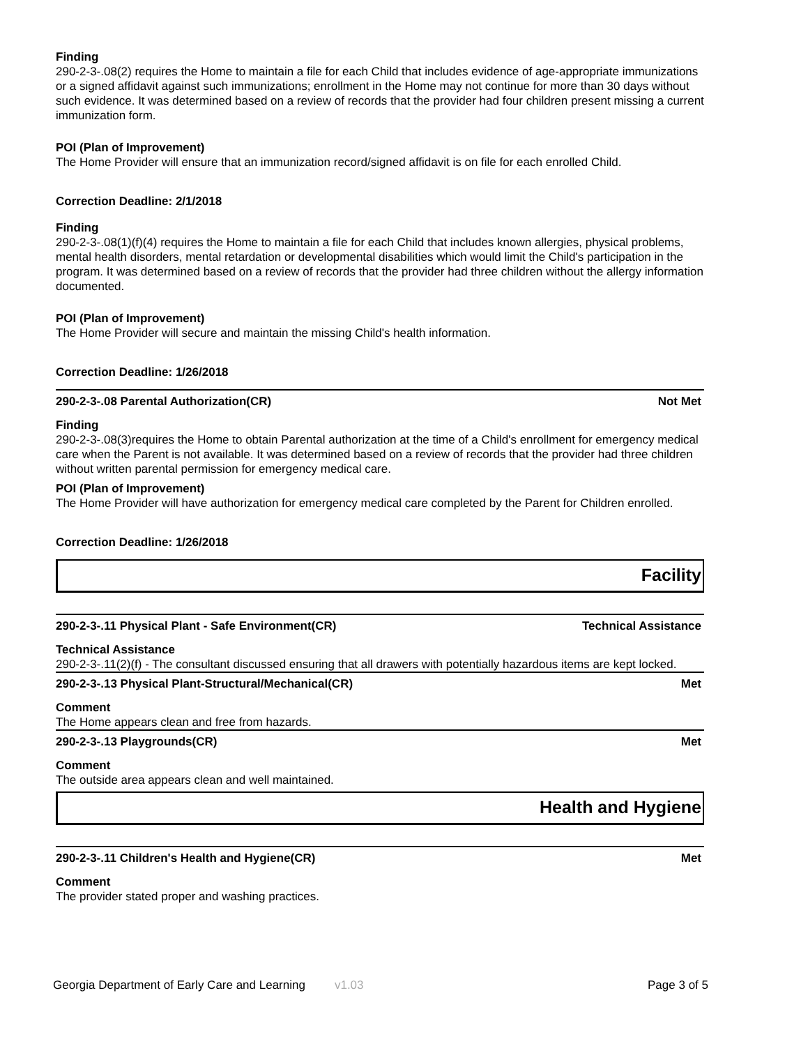Finding
290-2-3-.08(2) requires the Home to maintain a file for each Child that includes evidence of age-appropriate immunizations or a signed affidavit against such immunizations; enrollment in the Home may not continue for more than 30 days without such evidence. It was determined based on a review of records that the provider had four children present missing a current immunization form.
POI (Plan of Improvement)
The Home Provider will ensure that an immunization record/signed affidavit is on file for each enrolled Child.
Correction Deadline: 2/1/2018
Finding
290-2-3-.08(1)(f)(4) requires the Home to maintain a file for each Child that includes known allergies, physical problems, mental health disorders, mental retardation or developmental disabilities which would limit the Child's participation in the program. It was determined based on a review of records that the provider had three children without the allergy information documented.
POI (Plan of Improvement)
The Home Provider will secure and maintain the missing Child's health information.
Correction Deadline: 1/26/2018
290-2-3-.08 Parental Authorization(CR) Not Met
Finding
290-2-3-.08(3)requires the Home to obtain Parental authorization at the time of a Child's enrollment for emergency medical care when the Parent is not available. It was determined based on a review of records that the provider had three children without written parental permission for emergency medical care.
POI (Plan of Improvement)
The Home Provider will have authorization for emergency medical care completed by the Parent for Children enrolled.
Correction Deadline: 1/26/2018
Facility
290-2-3-.11 Physical Plant - Safe Environment(CR) Technical Assistance
Technical Assistance
290-2-3-.11(2)(f) - The consultant discussed ensuring that all drawers with potentially hazardous items are kept locked.
290-2-3-.13 Physical Plant-Structural/Mechanical(CR) Met
Comment
The Home appears clean and free from hazards.
290-2-3-.13 Playgrounds(CR) Met
Comment
The outside area appears clean and well maintained.
Health and Hygiene
290-2-3-.11 Children's Health and Hygiene(CR) Met
Comment
The provider stated proper and washing practices.
Georgia Department of Early Care and Learning v1.03 Page 3 of 5